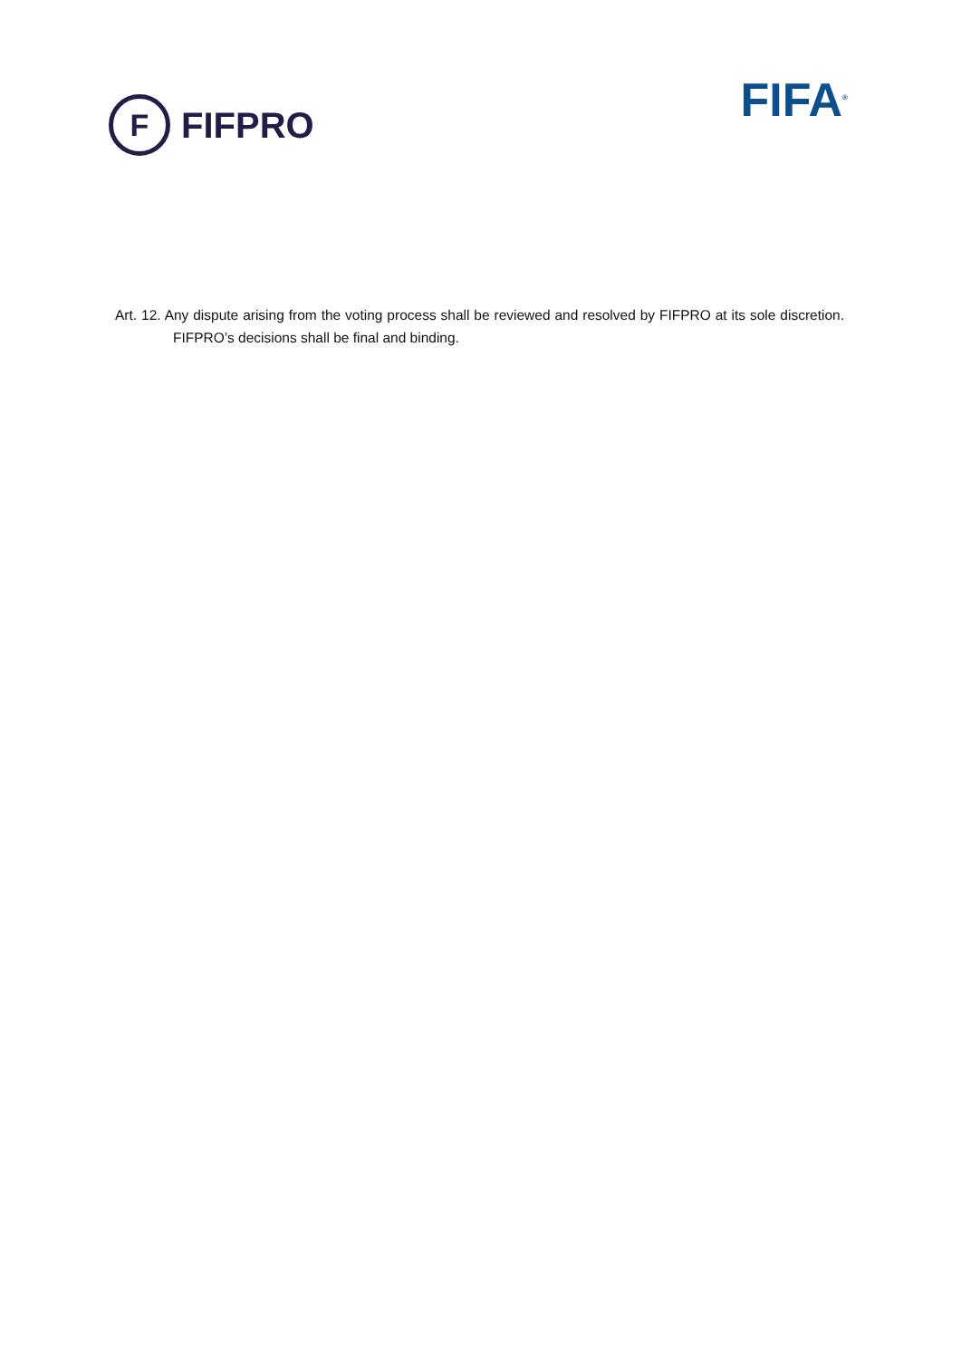F
FIFPRO
FIFA<sup>®</sup>
Art. 12. Any dispute arising from the voting process shall be reviewed and resolved by FIFPRO at its sole discretion. FIFPRO’s decisions shall be final and binding.